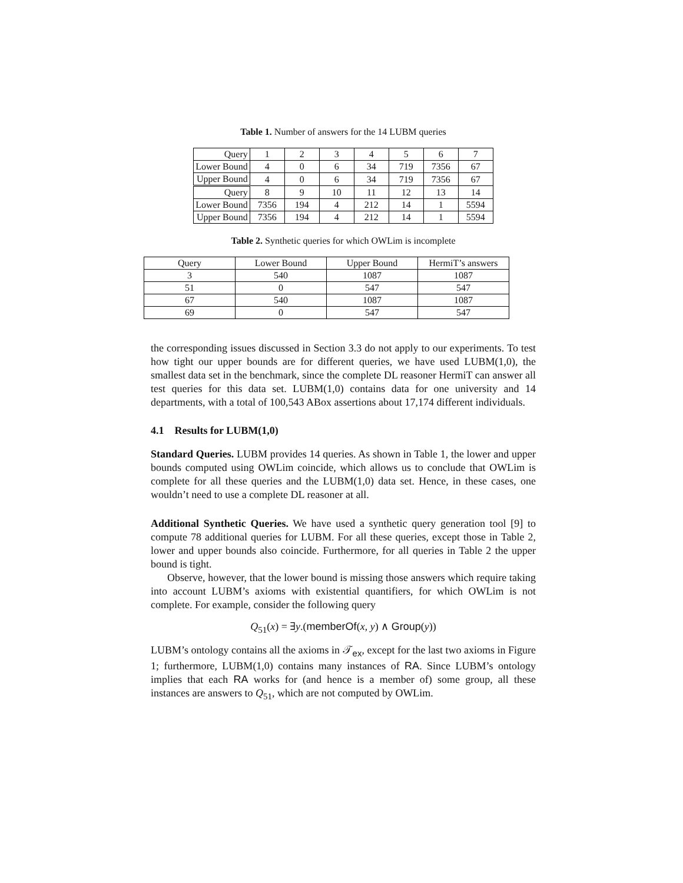Table 1. Number of answers for the 14 LUBM queries
| Query | 1 | 2 | 3 | 4 | 5 | 6 | 7 |
| Lower Bound | 4 | 0 | 6 | 34 | 719 | 7356 | 67 |
| Upper Bound | 4 | 0 | 6 | 34 | 719 | 7356 | 67 |
| Query | 8 | 9 | 10 | 11 | 12 | 13 | 14 |
| Lower Bound | 7356 | 194 | 4 | 212 | 14 | 1 | 5594 |
| Upper Bound | 7356 | 194 | 4 | 212 | 14 | 1 | 5594 |
Table 2. Synthetic queries for which OWLim is incomplete
| Query | Lower Bound | Upper Bound | HermiT’s answers |
| --- | --- | --- | --- |
| 3 | 540 | 1087 | 1087 |
| 51 | 0 | 547 | 547 |
| 67 | 540 | 1087 | 1087 |
| 69 | 0 | 547 | 547 |
the corresponding issues discussed in Section 3.3 do not apply to our experiments. To test how tight our upper bounds are for different queries, we have used LUBM(1,0), the smallest data set in the benchmark, since the complete DL reasoner HermiT can answer all test queries for this data set. LUBM(1,0) contains data for one university and 14 departments, with a total of 100,543 ABox assertions about 17,174 different individuals.
4.1 Results for LUBM(1,0)
Standard Queries. LUBM provides 14 queries. As shown in Table 1, the lower and upper bounds computed using OWLim coincide, which allows us to conclude that OWLim is complete for all these queries and the LUBM(1,0) data set. Hence, in these cases, one wouldn’t need to use a complete DL reasoner at all.
Additional Synthetic Queries. We have used a synthetic query generation tool [9] to compute 78 additional queries for LUBM. For all these queries, except those in Table 2, lower and upper bounds also coincide. Furthermore, for all queries in Table 2 the upper bound is tight.
Observe, however, that the lower bound is missing those answers which require taking into account LUBM’s axioms with existential quantifiers, for which OWLim is not complete. For example, consider the following query
Q<sub>51</sub>(x) = ∃y.(memberOf(x, y) ∧ Group(y))
LUBM’s ontology contains all the axioms in 𝒯<sub>ex</sub>, except for the last two axioms in Figure 1; furthermore, LUBM(1,0) contains many instances of RA. Since LUBM’s ontology implies that each RA works for (and hence is a member of) some group, all these instances are answers to Q<sub>51</sub>, which are not computed by OWLim.